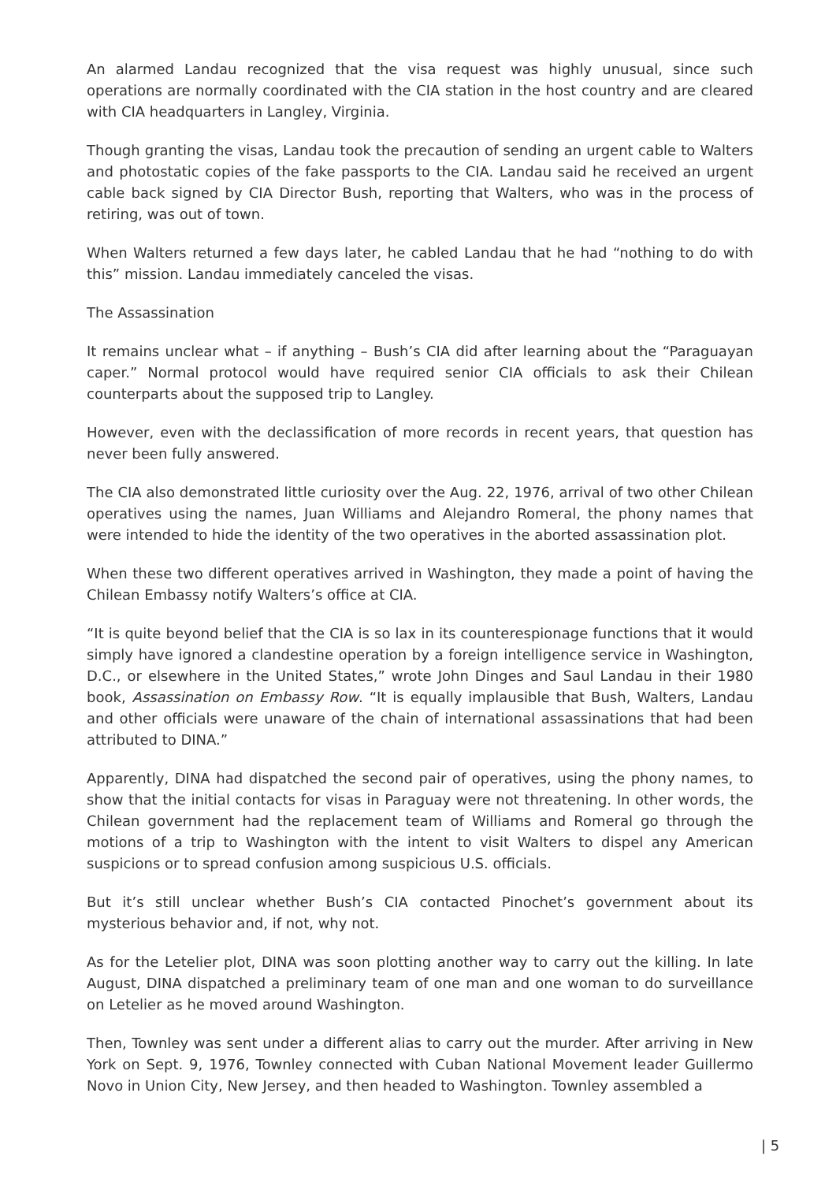An alarmed Landau recognized that the visa request was highly unusual, since such operations are normally coordinated with the CIA station in the host country and are cleared with CIA headquarters in Langley, Virginia.
Though granting the visas, Landau took the precaution of sending an urgent cable to Walters and photostatic copies of the fake passports to the CIA. Landau said he received an urgent cable back signed by CIA Director Bush, reporting that Walters, who was in the process of retiring, was out of town.
When Walters returned a few days later, he cabled Landau that he had “nothing to do with this” mission. Landau immediately canceled the visas.
The Assassination
It remains unclear what – if anything – Bush’s CIA did after learning about the “Paraguayan caper.” Normal protocol would have required senior CIA officials to ask their Chilean counterparts about the supposed trip to Langley.
However, even with the declassification of more records in recent years, that question has never been fully answered.
The CIA also demonstrated little curiosity over the Aug. 22, 1976, arrival of two other Chilean operatives using the names, Juan Williams and Alejandro Romeral, the phony names that were intended to hide the identity of the two operatives in the aborted assassination plot.
When these two different operatives arrived in Washington, they made a point of having the Chilean Embassy notify Walters’s office at CIA.
“It is quite beyond belief that the CIA is so lax in its counterespionage functions that it would simply have ignored a clandestine operation by a foreign intelligence service in Washington, D.C., or elsewhere in the United States,” wrote John Dinges and Saul Landau in their 1980 book, Assassination on Embassy Row. “It is equally implausible that Bush, Walters, Landau and other officials were unaware of the chain of international assassinations that had been attributed to DINA.”
Apparently, DINA had dispatched the second pair of operatives, using the phony names, to show that the initial contacts for visas in Paraguay were not threatening. In other words, the Chilean government had the replacement team of Williams and Romeral go through the motions of a trip to Washington with the intent to visit Walters to dispel any American suspicions or to spread confusion among suspicious U.S. officials.
But it’s still unclear whether Bush’s CIA contacted Pinochet’s government about its mysterious behavior and, if not, why not.
As for the Letelier plot, DINA was soon plotting another way to carry out the killing. In late August, DINA dispatched a preliminary team of one man and one woman to do surveillance on Letelier as he moved around Washington.
Then, Townley was sent under a different alias to carry out the murder. After arriving in New York on Sept. 9, 1976, Townley connected with Cuban National Movement leader Guillermo Novo in Union City, New Jersey, and then headed to Washington. Townley assembled a
| 5